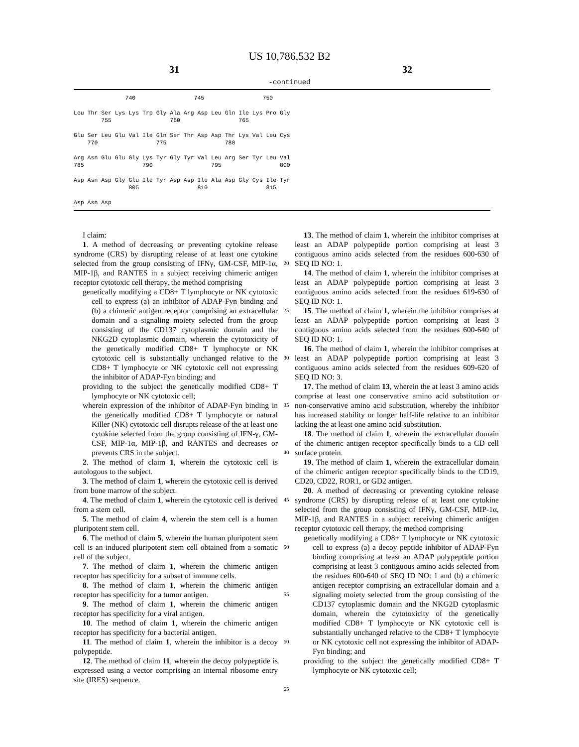US 10,786,532 B2
31 32
-continued
               740                 745                 750

Leu Thr Ser Lys Lys Trp Gly Ala Arg Asp Leu Gln Ile Lys Pro Gly
        755                 760                 765

Glu Ser Leu Glu Val Ile Gln Ser Thr Asp Asp Thr Lys Val Leu Cys
    770                 775                 780

Arg Asn Glu Glu Gly Lys Tyr Gly Tyr Val Leu Arg Ser Tyr Leu Val
785                 790                 795                 800

Asp Asn Asp Gly Glu Ile Tyr Asp Asp Ile Ala Asp Gly Cys Ile Tyr
                805                 810                 815

Asp Asn Asp
I claim:
1. A method of decreasing or preventing cytokine release syndrome (CRS) by disrupting release of at least one cytokine selected from the group consisting of IFNγ, GM-CSF, MIP-1α, MIP-1β, and RANTES in a subject receiving chimeric antigen receptor cytotoxic cell therapy, the method comprising
genetically modifying a CD8+ T lymphocyte or NK cytotoxic cell to express (a) an inhibitor of ADAP-Fyn binding and (b) a chimeric antigen receptor comprising an extracellular domain and a signaling moiety selected from the group consisting of the CD137 cytoplasmic domain and the NKG2D cytoplasmic domain, wherein the cytotoxicity of the genetically modified CD8+ T lymphocyte or NK cytotoxic cell is substantially unchanged relative to the CD8+ T lymphocyte or NK cytotoxic cell not expressing the inhibitor of ADAP-Fyn binding; and
providing to the subject the genetically modified CD8+ T lymphocyte or NK cytotoxic cell;
wherein expression of the inhibitor of ADAP-Fyn binding in the genetically modified CD8+ T lymphocyte or natural Killer (NK) cytotoxic cell disrupts release of the at least one cytokine selected from the group consisting of IFN-γ, GM-CSF, MIP-1α, MIP-1β, and RANTES and decreases or prevents CRS in the subject.
2. The method of claim 1, wherein the cytotoxic cell is autologous to the subject.
3. The method of claim 1, wherein the cytotoxic cell is derived from bone marrow of the subject.
4. The method of claim 1, wherein the cytotoxic cell is derived from a stem cell.
5. The method of claim 4, wherein the stem cell is a human pluripotent stem cell.
6. The method of claim 5, wherein the human pluripotent stem cell is an induced pluripotent stem cell obtained from a somatic cell of the subject.
7. The method of claim 1, wherein the chimeric antigen receptor has specificity for a subset of immune cells.
8. The method of claim 1, wherein the chimeric antigen receptor has specificity for a tumor antigen.
9. The method of claim 1, wherein the chimeric antigen receptor has specificity for a viral antigen.
10. The method of claim 1, wherein the chimeric antigen receptor has specificity for a bacterial antigen.
11. The method of claim 1, wherein the inhibitor is a decoy polypeptide.
12. The method of claim 11, wherein the decoy polypeptide is expressed using a vector comprising an internal ribosome entry site (IRES) sequence.
20
25
30
35
40
45
50
55
60
65
13. The method of claim 1, wherein the inhibitor comprises at least an ADAP polypeptide portion comprising at least 3 contiguous amino acids selected from the residues 600-630 of SEQ ID NO: 1.
14. The method of claim 1, wherein the inhibitor comprises at least an ADAP polypeptide portion comprising at least 3 contiguous amino acids selected from the residues 619-630 of SEQ ID NO: 1.
15. The method of claim 1, wherein the inhibitor comprises at least an ADAP polypeptide portion comprising at least 3 contiguous amino acids selected from the residues 600-640 of SEQ ID NO: 1.
16. The method of claim 1, wherein the inhibitor comprises at least an ADAP polypeptide portion comprising at least 3 contiguous amino acids selected from the residues 609-620 of SEQ ID NO: 3.
17. The method of claim 13, wherein the at least 3 amino acids comprise at least one conservative amino acid substitution or non-conservative amino acid substitution, whereby the inhibitor has increased stability or longer half-life relative to an inhibitor lacking the at least one amino acid substitution.
18. The method of claim 1, wherein the extracellular domain of the chimeric antigen receptor specifically binds to a CD cell surface protein.
19. The method of claim 1, wherein the extracellular domain of the chimeric antigen receptor specifically binds to the CD19, CD20, CD22, ROR1, or GD2 antigen.
20. A method of decreasing or preventing cytokine release syndrome (CRS) by disrupting release of at least one cytokine selected from the group consisting of IFNγ, GM-CSF, MIP-1α, MIP-1β, and RANTES in a subject receiving chimeric antigen receptor cytotoxic cell therapy, the method comprising
genetically modifying a CD8+ T lymphocyte or NK cytotoxic cell to express (a) a decoy peptide inhibitor of ADAP-Fyn binding comprising at least an ADAP polypeptide portion comprising at least 3 contiguous amino acids selected from the residues 600-640 of SEQ ID NO: 1 and (b) a chimeric antigen receptor comprising an extracellular domain and a signaling moiety selected from the group consisting of the CD137 cytoplasmic domain and the NKG2D cytoplasmic domain, wherein the cytotoxicity of the genetically modified CD8+ T lymphocyte or NK cytotoxic cell is substantially unchanged relative to the CD8+ T lymphocyte or NK cytotoxic cell not expressing the inhibitor of ADAP-Fyn binding; and
providing to the subject the genetically modified CD8+ T lymphocyte or NK cytotoxic cell;